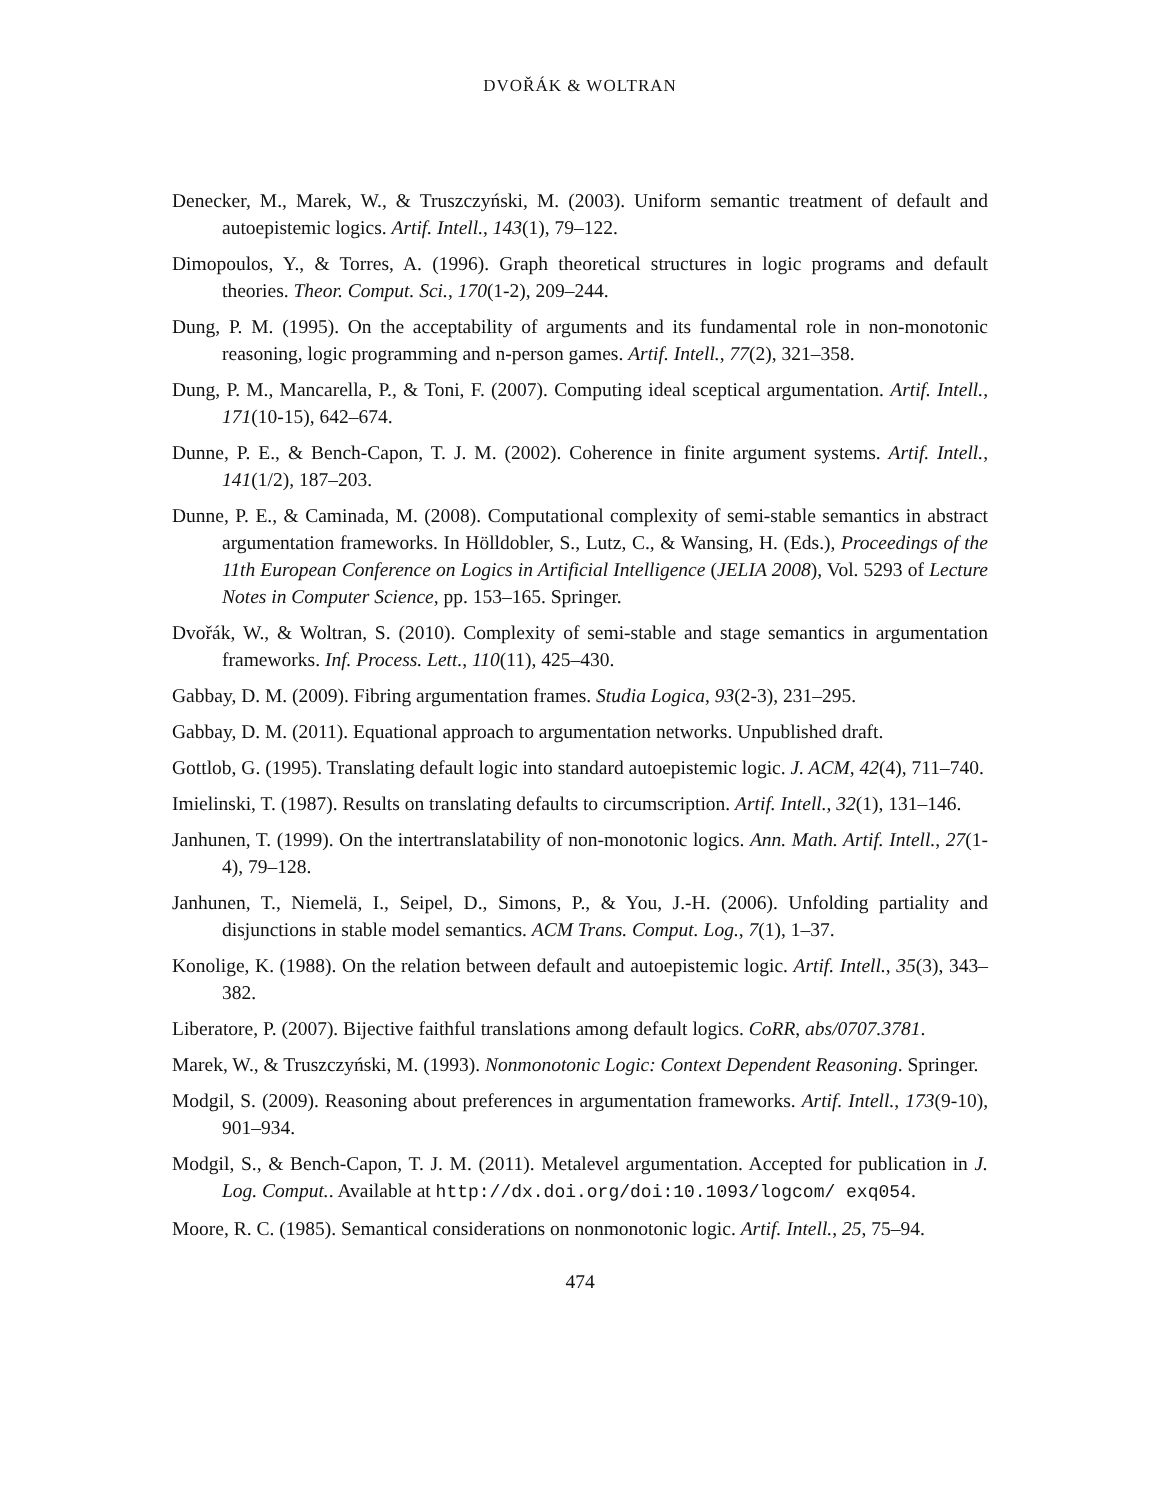DVOŘÁK & WOLTRAN
Denecker, M., Marek, W., & Truszczyński, M. (2003). Uniform semantic treatment of default and autoepistemic logics. Artif. Intell., 143(1), 79–122.
Dimopoulos, Y., & Torres, A. (1996). Graph theoretical structures in logic programs and default theories. Theor. Comput. Sci., 170(1-2), 209–244.
Dung, P. M. (1995). On the acceptability of arguments and its fundamental role in non-monotonic reasoning, logic programming and n-person games. Artif. Intell., 77(2), 321–358.
Dung, P. M., Mancarella, P., & Toni, F. (2007). Computing ideal sceptical argumentation. Artif. Intell., 171(10-15), 642–674.
Dunne, P. E., & Bench-Capon, T. J. M. (2002). Coherence in finite argument systems. Artif. Intell., 141(1/2), 187–203.
Dunne, P. E., & Caminada, M. (2008). Computational complexity of semi-stable semantics in abstract argumentation frameworks. In Hölldobler, S., Lutz, C., & Wansing, H. (Eds.), Proceedings of the 11th European Conference on Logics in Artificial Intelligence (JELIA 2008), Vol. 5293 of Lecture Notes in Computer Science, pp. 153–165. Springer.
Dvořák, W., & Woltran, S. (2010). Complexity of semi-stable and stage semantics in argumentation frameworks. Inf. Process. Lett., 110(11), 425–430.
Gabbay, D. M. (2009). Fibring argumentation frames. Studia Logica, 93(2-3), 231–295.
Gabbay, D. M. (2011). Equational approach to argumentation networks. Unpublished draft.
Gottlob, G. (1995). Translating default logic into standard autoepistemic logic. J. ACM, 42(4), 711–740.
Imielinski, T. (1987). Results on translating defaults to circumscription. Artif. Intell., 32(1), 131–146.
Janhunen, T. (1999). On the intertranslatability of non-monotonic logics. Ann. Math. Artif. Intell., 27(1-4), 79–128.
Janhunen, T., Niemelä, I., Seipel, D., Simons, P., & You, J.-H. (2006). Unfolding partiality and disjunctions in stable model semantics. ACM Trans. Comput. Log., 7(1), 1–37.
Konolige, K. (1988). On the relation between default and autoepistemic logic. Artif. Intell., 35(3), 343–382.
Liberatore, P. (2007). Bijective faithful translations among default logics. CoRR, abs/0707.3781.
Marek, W., & Truszczyński, M. (1993). Nonmonotonic Logic: Context Dependent Reasoning. Springer.
Modgil, S. (2009). Reasoning about preferences in argumentation frameworks. Artif. Intell., 173(9-10), 901–934.
Modgil, S., & Bench-Capon, T. J. M. (2011). Metalevel argumentation. Accepted for publication in J. Log. Comput.. Available at http://dx.doi.org/doi:10.1093/logcom/ exq054.
Moore, R. C. (1985). Semantical considerations on nonmonotonic logic. Artif. Intell., 25, 75–94.
474